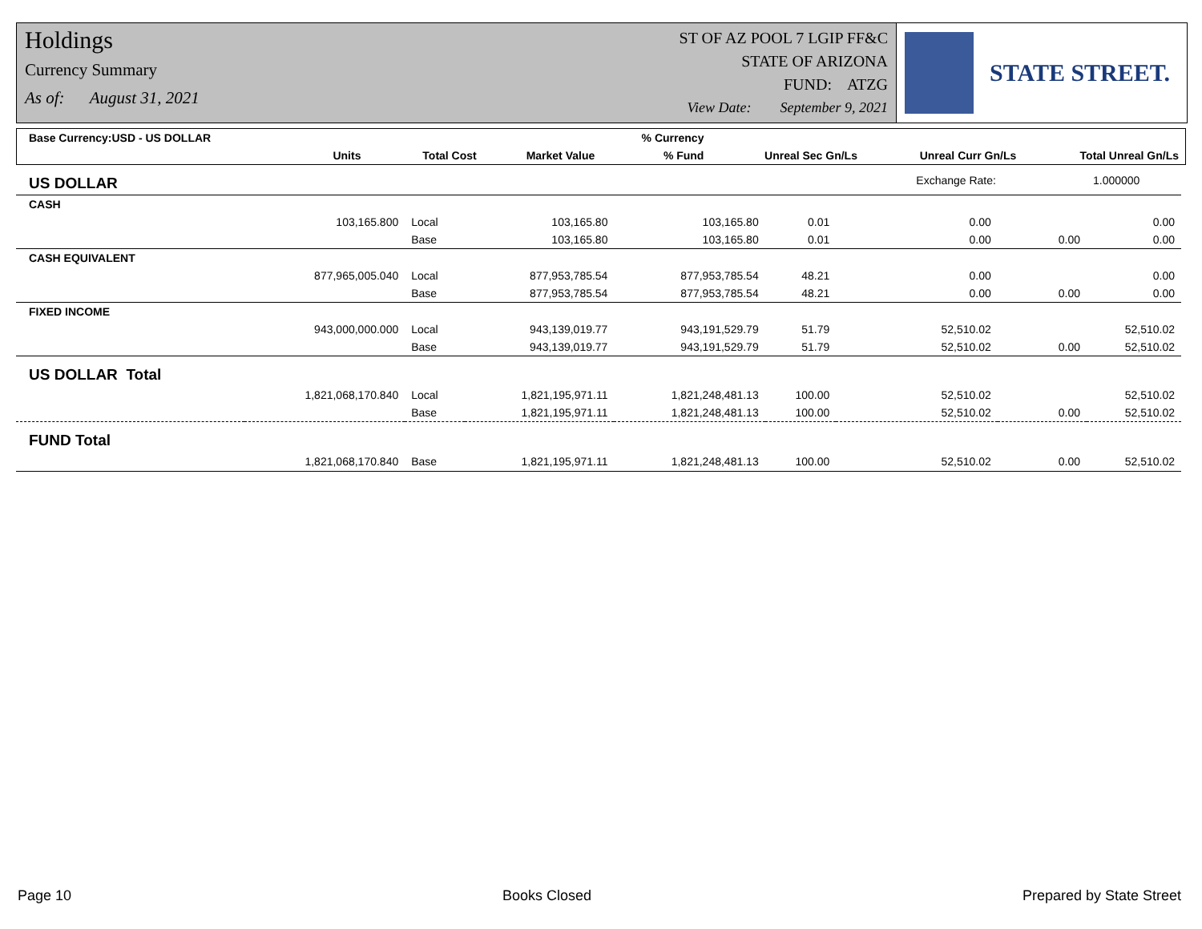Holdings
Currency Summary
As of: August 31, 2021
ST OF AZ POOL 7 LGIP FF&C
STATE OF ARIZONA
FUND: ATZG
View Date: September 9, 2021
STATE STREET.
| Base Currency:USD - US DOLLAR | | | | | % Currency | | | |
| --- | --- | --- | --- | --- | --- | --- | --- | --- |
| | Units | | Total Cost | Market Value | % Fund | Unreal Sec Gn/Ls | Unreal Curr Gn/Ls | Total Unreal Gn/Ls |
| US DOLLAR | | | | | | Exchange Rate: | | 1.000000 |
| CASH | | | | | | | | |
| | 103,165.800 | Local | 103,165.80 | 103,165.80 | 0.01 | 0.00 | | 0.00 |
| | | Base | 103,165.80 | 103,165.80 | 0.01 | 0.00 | 0.00 | 0.00 |
| CASH EQUIVALENT | | | | | | | | |
| | 877,965,005.040 | Local | 877,953,785.54 | 877,953,785.54 | 48.21 | 0.00 | | 0.00 |
| | | Base | 877,953,785.54 | 877,953,785.54 | 48.21 | 0.00 | 0.00 | 0.00 |
| FIXED INCOME | | | | | | | | |
| | 943,000,000.000 | Local | 943,139,019.77 | 943,191,529.79 | 51.79 | 52,510.02 | | 52,510.02 |
| | | Base | 943,139,019.77 | 943,191,529.79 | 51.79 | 52,510.02 | 0.00 | 52,510.02 |
| US DOLLAR Total | | | | | | | | |
| | 1,821,068,170.840 | Local | 1,821,195,971.11 | 1,821,248,481.13 | 100.00 | 52,510.02 | | 52,510.02 |
| | | Base | 1,821,195,971.11 | 1,821,248,481.13 | 100.00 | 52,510.02 | 0.00 | 52,510.02 |
| FUND Total | | | | | | | | |
| | 1,821,068,170.840 | Base | 1,821,195,971.11 | 1,821,248,481.13 | 100.00 | 52,510.02 | 0.00 | 52,510.02 |
Page 10 Books Closed Prepared by State Street